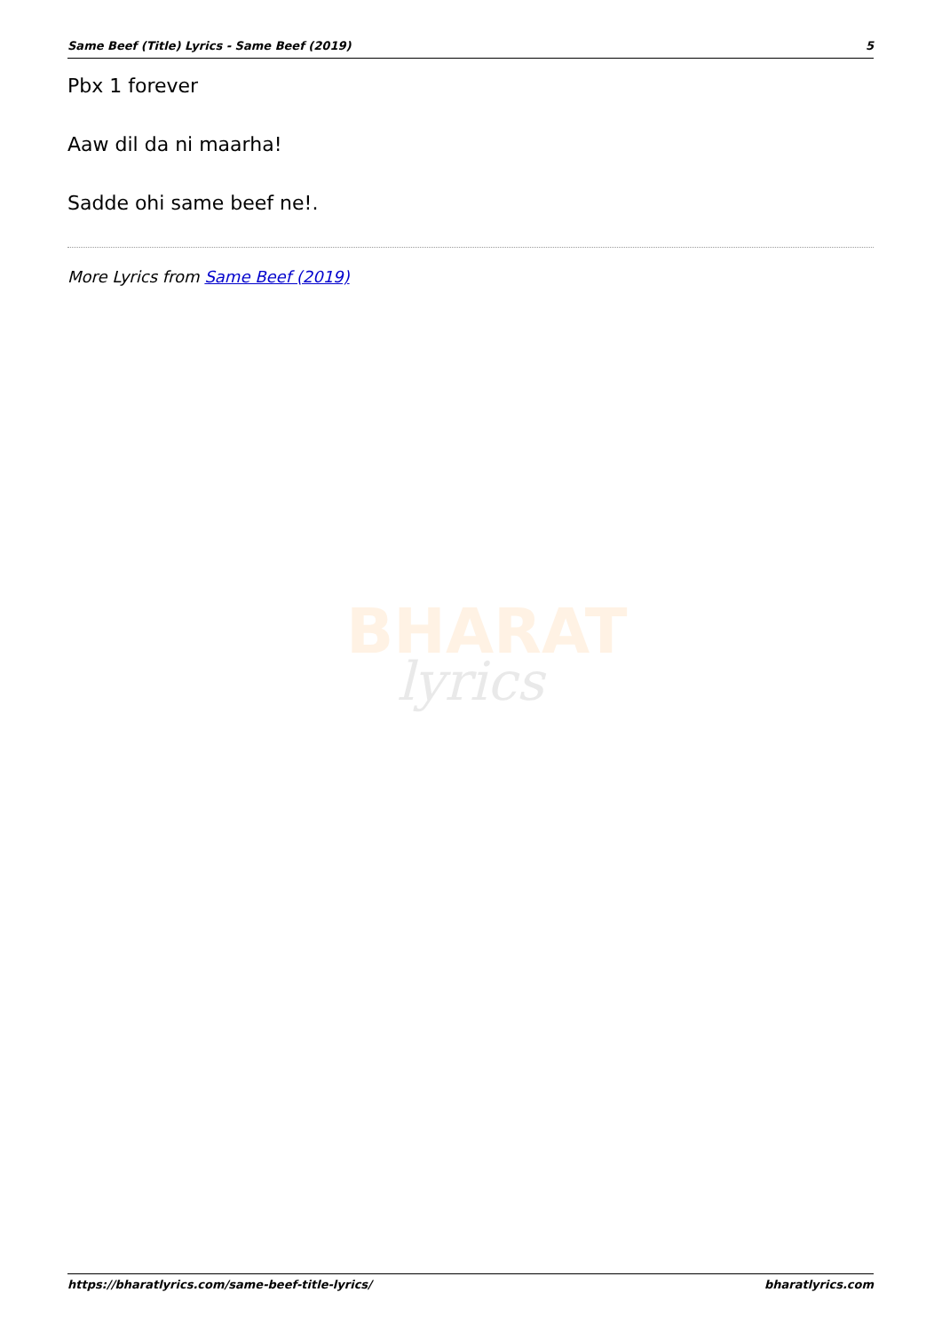Same Beef (Title) Lyrics - Same Beef (2019) 5
Pbx 1 forever
Aaw dil da ni maarha!
Sadde ohi same beef ne!.
More Lyrics from Same Beef (2019)
BHARAT
lyrics
https://bharatlyrics.com/same-beef-title-lyrics/ bharatlyrics.com